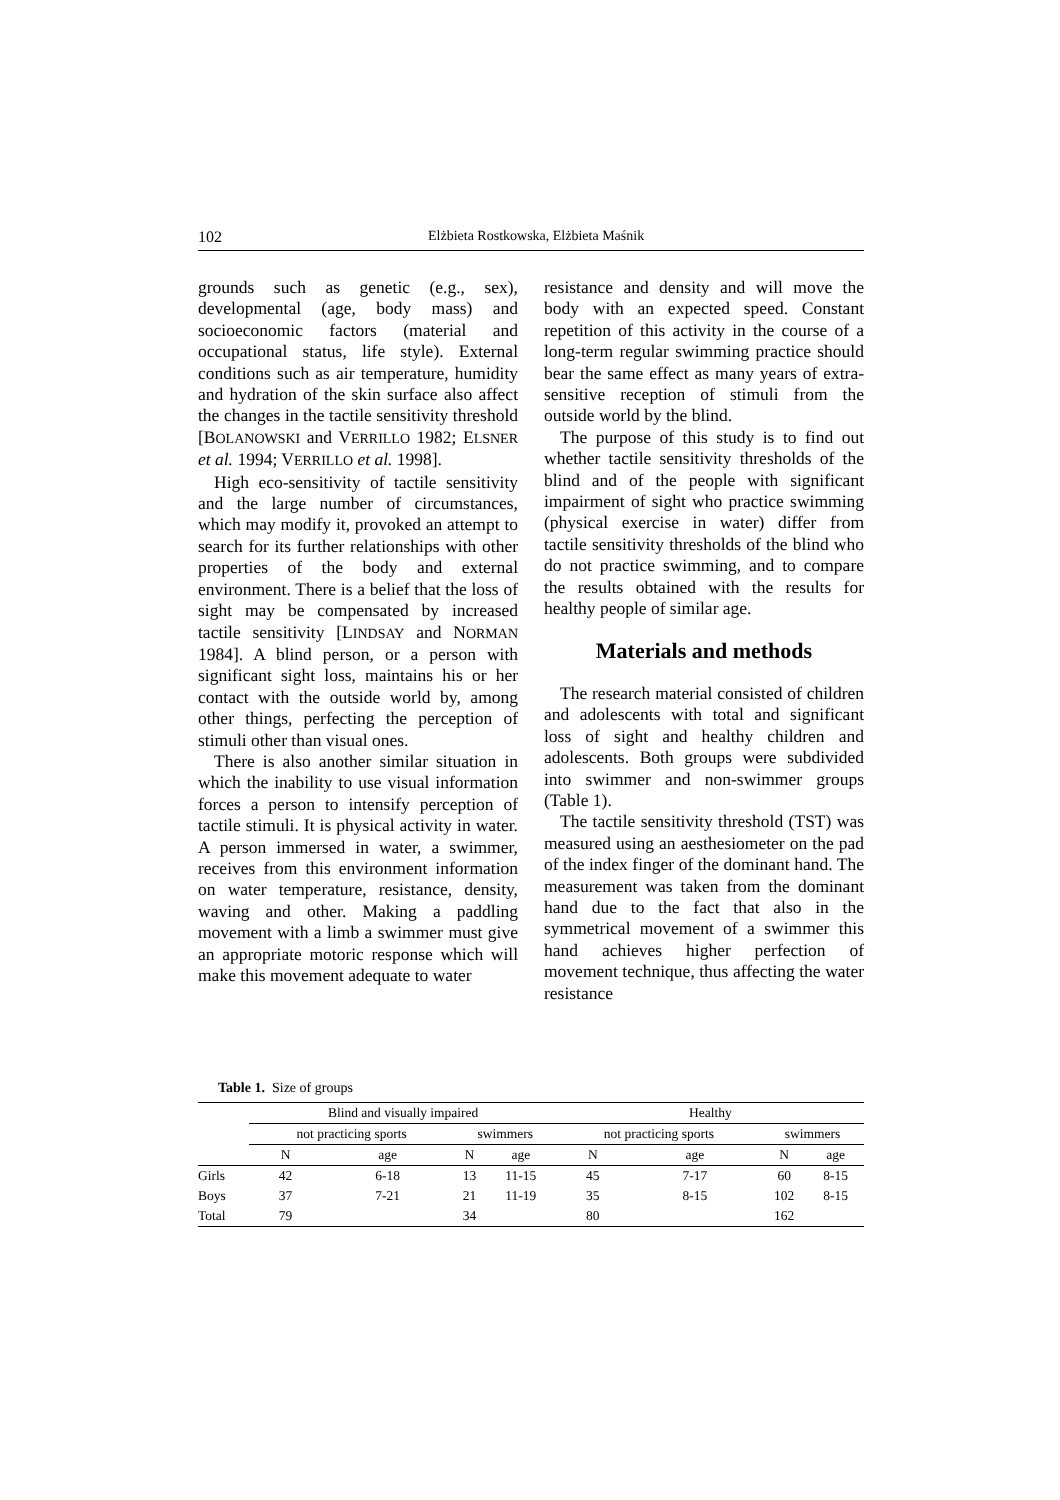102 Elżbieta Rostkowska, Elżbieta Maśnik
grounds such as genetic (e.g., sex), developmental (age, body mass) and socioeconomic factors (material and occupational status, life style). External conditions such as air temperature, humidity and hydration of the skin surface also affect the changes in the tactile sensitivity threshold [BOLANOWSKI and VERRILLO 1982; ELSNER et al. 1994; VERRILLO et al. 1998].
High eco-sensitivity of tactile sensitivity and the large number of circumstances, which may modify it, provoked an attempt to search for its further relationships with other properties of the body and external environment. There is a belief that the loss of sight may be compensated by increased tactile sensitivity [LINDSAY and NORMAN 1984]. A blind person, or a person with significant sight loss, maintains his or her contact with the outside world by, among other things, perfecting the perception of stimuli other than visual ones.
There is also another similar situation in which the inability to use visual information forces a person to intensify perception of tactile stimuli. It is physical activity in water. A person immersed in water, a swimmer, receives from this environment information on water temperature, resistance, density, waving and other. Making a paddling movement with a limb a swimmer must give an appropriate motoric response which will make this movement adequate to water
resistance and density and will move the body with an expected speed. Constant repetition of this activity in the course of a long-term regular swimming practice should bear the same effect as many years of extra-sensitive reception of stimuli from the outside world by the blind.
The purpose of this study is to find out whether tactile sensitivity thresholds of the blind and of the people with significant impairment of sight who practice swimming (physical exercise in water) differ from tactile sensitivity thresholds of the blind who do not practice swimming, and to compare the results obtained with the results for healthy people of similar age.
Materials and methods
The research material consisted of children and adolescents with total and significant loss of sight and healthy children and adolescents. Both groups were subdivided into swimmer and non-swimmer groups (Table 1).
The tactile sensitivity threshold (TST) was measured using an aesthesiometer on the pad of the index finger of the dominant hand. The measurement was taken from the dominant hand due to the fact that also in the symmetrical movement of a swimmer this hand achieves higher perfection of movement technique, thus affecting the water resistance
Table 1. Size of groups
| | Blind and visually impaired | | | | | Healthy | | | |
| --- | --- | --- | --- | --- | --- | --- | --- | --- | --- |
| | not practicing sports | | swimmers | | | not practicing sports | | swimmers | |
| | N | age | N | age | | N | age | N | age |
| Girls | 42 | 6-18 | 13 | 11-15 | | 45 | 7-17 | 60 | 8-15 |
| Boys | 37 | 7-21 | 21 | 11-19 | | 35 | 8-15 | 102 | 8-15 |
| Total | 79 | | 34 | | | 80 | | 162 | |